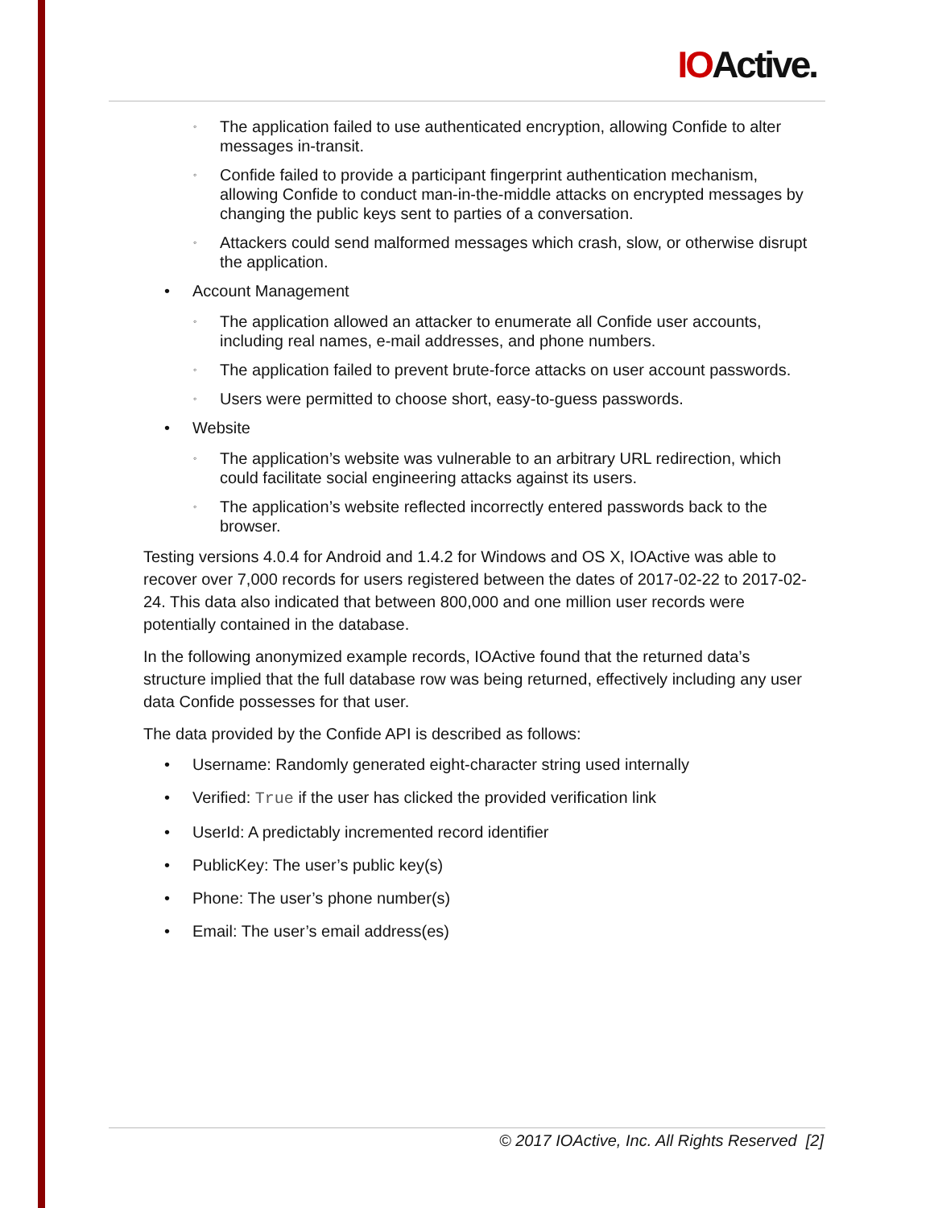IOActive.
◦ The application failed to use authenticated encryption, allowing Confide to alter messages in-transit.
◦ Confide failed to provide a participant fingerprint authentication mechanism, allowing Confide to conduct man-in-the-middle attacks on encrypted messages by changing the public keys sent to parties of a conversation.
◦ Attackers could send malformed messages which crash, slow, or otherwise disrupt the application.
• Account Management
◦ The application allowed an attacker to enumerate all Confide user accounts, including real names, e-mail addresses, and phone numbers.
◦ The application failed to prevent brute-force attacks on user account passwords.
◦ Users were permitted to choose short, easy-to-guess passwords.
• Website
◦ The application’s website was vulnerable to an arbitrary URL redirection, which could facilitate social engineering attacks against its users.
◦ The application’s website reflected incorrectly entered passwords back to the browser.
Testing versions 4.0.4 for Android and 1.4.2 for Windows and OS X, IOActive was able to recover over 7,000 records for users registered between the dates of 2017-02-22 to 2017-02-24. This data also indicated that between 800,000 and one million user records were potentially contained in the database.
In the following anonymized example records, IOActive found that the returned data’s structure implied that the full database row was being returned, effectively including any user data Confide possesses for that user.
The data provided by the Confide API is described as follows:
• Username: Randomly generated eight-character string used internally
• Verified: True if the user has clicked the provided verification link
• UserId: A predictably incremented record identifier
• PublicKey: The user’s public key(s)
• Phone: The user’s phone number(s)
• Email: The user’s email address(es)
© 2017 IOActive, Inc. All Rights Reserved [2]